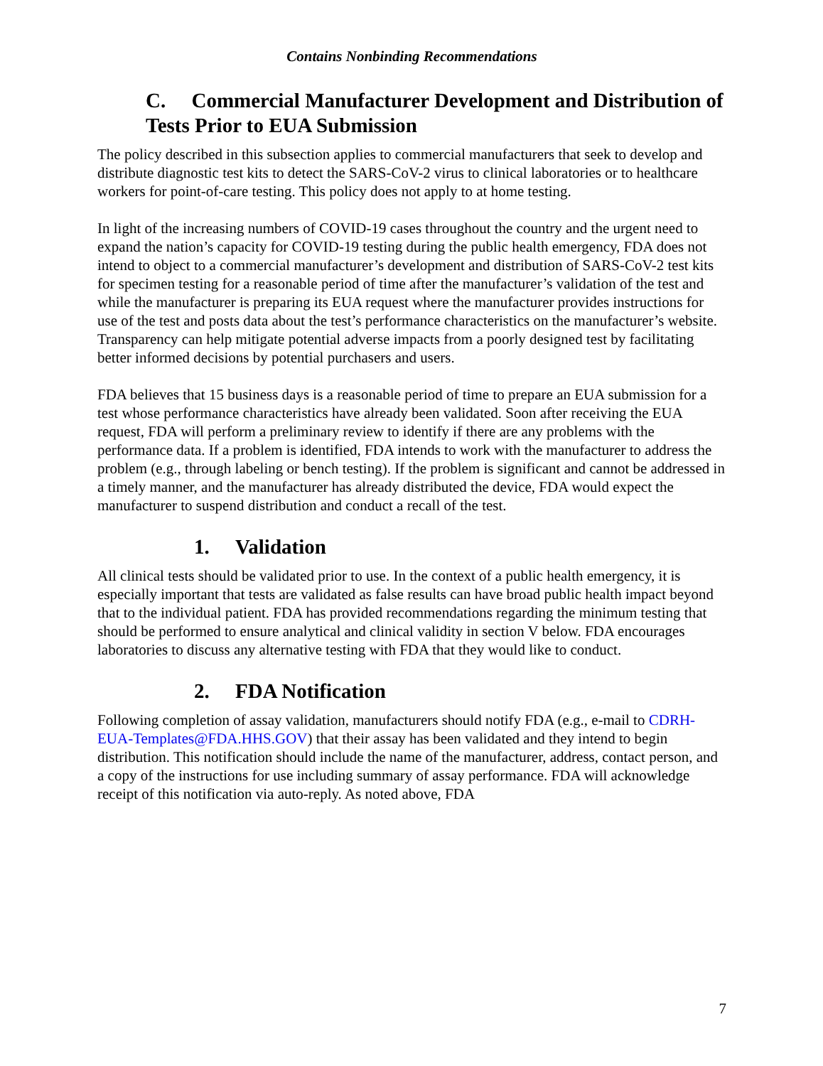Contains Nonbinding Recommendations
C. Commercial Manufacturer Development and Distribution of Tests Prior to EUA Submission
The policy described in this subsection applies to commercial manufacturers that seek to develop and distribute diagnostic test kits to detect the SARS-CoV-2 virus to clinical laboratories or to healthcare workers for point-of-care testing. This policy does not apply to at home testing.
In light of the increasing numbers of COVID-19 cases throughout the country and the urgent need to expand the nation’s capacity for COVID-19 testing during the public health emergency, FDA does not intend to object to a commercial manufacturer’s development and distribution of SARS-CoV-2 test kits for specimen testing for a reasonable period of time after the manufacturer’s validation of the test and while the manufacturer is preparing its EUA request where the manufacturer provides instructions for use of the test and posts data about the test’s performance characteristics on the manufacturer’s website. Transparency can help mitigate potential adverse impacts from a poorly designed test by facilitating better informed decisions by potential purchasers and users.
FDA believes that 15 business days is a reasonable period of time to prepare an EUA submission for a test whose performance characteristics have already been validated. Soon after receiving the EUA request, FDA will perform a preliminary review to identify if there are any problems with the performance data. If a problem is identified, FDA intends to work with the manufacturer to address the problem (e.g., through labeling or bench testing). If the problem is significant and cannot be addressed in a timely manner, and the manufacturer has already distributed the device, FDA would expect the manufacturer to suspend distribution and conduct a recall of the test.
1. Validation
All clinical tests should be validated prior to use. In the context of a public health emergency, it is especially important that tests are validated as false results can have broad public health impact beyond that to the individual patient. FDA has provided recommendations regarding the minimum testing that should be performed to ensure analytical and clinical validity in section V below. FDA encourages laboratories to discuss any alternative testing with FDA that they would like to conduct.
2. FDA Notification
Following completion of assay validation, manufacturers should notify FDA (e.g., e-mail to CDRH-EUA-Templates@FDA.HHS.GOV) that their assay has been validated and they intend to begin distribution. This notification should include the name of the manufacturer, address, contact person, and a copy of the instructions for use including summary of assay performance. FDA will acknowledge receipt of this notification via auto-reply. As noted above, FDA
7